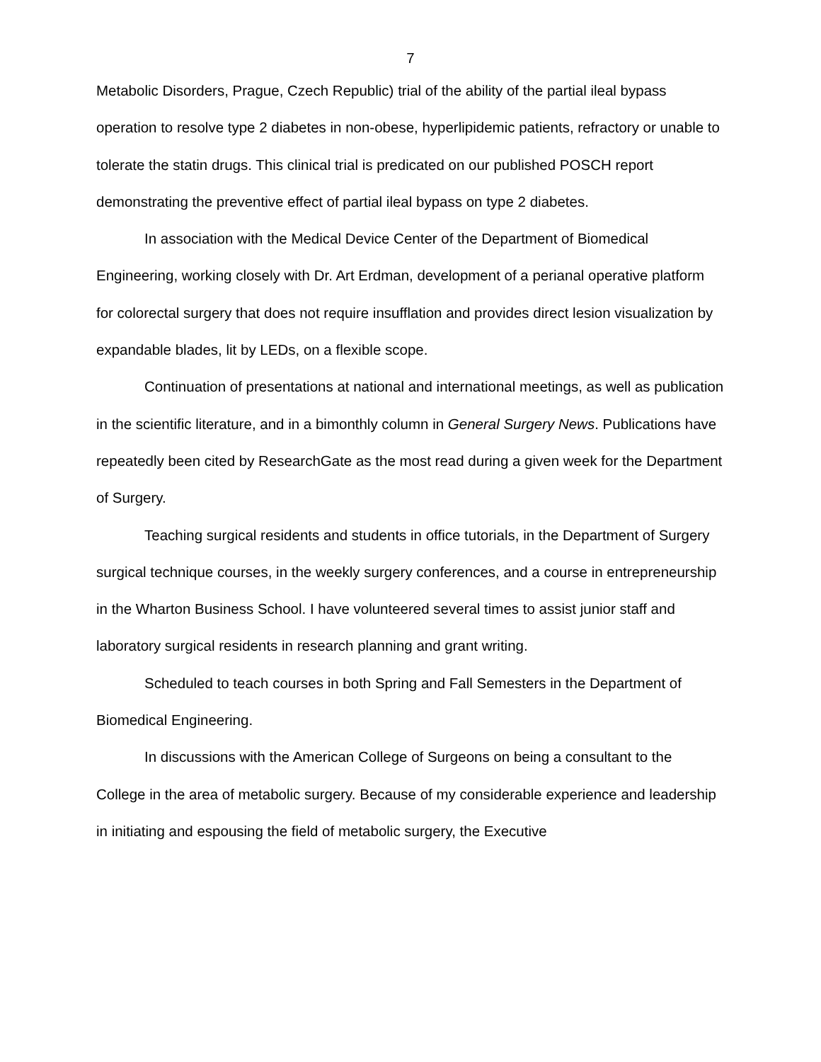7
Metabolic Disorders, Prague, Czech Republic) trial of the ability of the partial ileal bypass operation to resolve type 2 diabetes in non-obese, hyperlipidemic patients, refractory or unable to tolerate the statin drugs. This clinical trial is predicated on our published POSCH report demonstrating the preventive effect of partial ileal bypass on type 2 diabetes.
In association with the Medical Device Center of the Department of Biomedical Engineering, working closely with Dr. Art Erdman, development of a perianal operative platform for colorectal surgery that does not require insufflation and provides direct lesion visualization by expandable blades, lit by LEDs, on a flexible scope.
Continuation of presentations at national and international meetings, as well as publication in the scientific literature, and in a bimonthly column in General Surgery News. Publications have repeatedly been cited by ResearchGate as the most read during a given week for the Department of Surgery.
Teaching surgical residents and students in office tutorials, in the Department of Surgery surgical technique courses, in the weekly surgery conferences, and a course in entrepreneurship in the Wharton Business School. I have volunteered several times to assist junior staff and laboratory surgical residents in research planning and grant writing.
Scheduled to teach courses in both Spring and Fall Semesters in the Department of Biomedical Engineering.
In discussions with the American College of Surgeons on being a consultant to the College in the area of metabolic surgery. Because of my considerable experience and leadership in initiating and espousing the field of metabolic surgery, the Executive